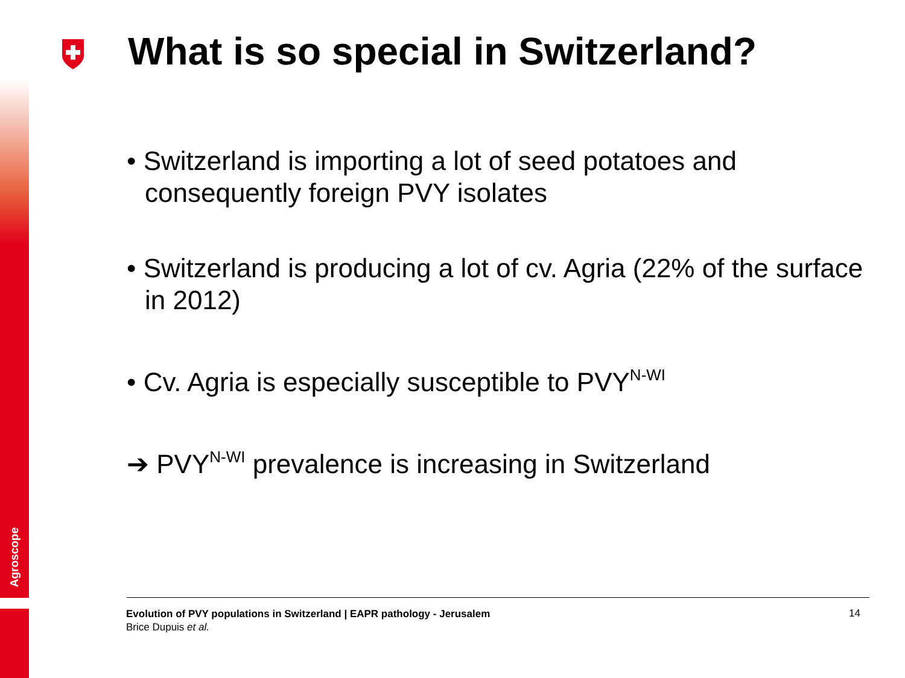Agroscope
What is so special in Switzerland?
• Switzerland is importing a lot of seed potatoes and consequently foreign PVY isolates
• Switzerland is producing a lot of cv. Agria (22% of the surface in 2012)
• Cv. Agria is especially susceptible to PVY<sup>N-WI</sup>
➔ PVY<sup>N-WI</sup> prevalence is increasing in Switzerland
Evolution of PVY populations in Switzerland | EAPR pathology - Jerusalem
Brice Dupuis et al.
14